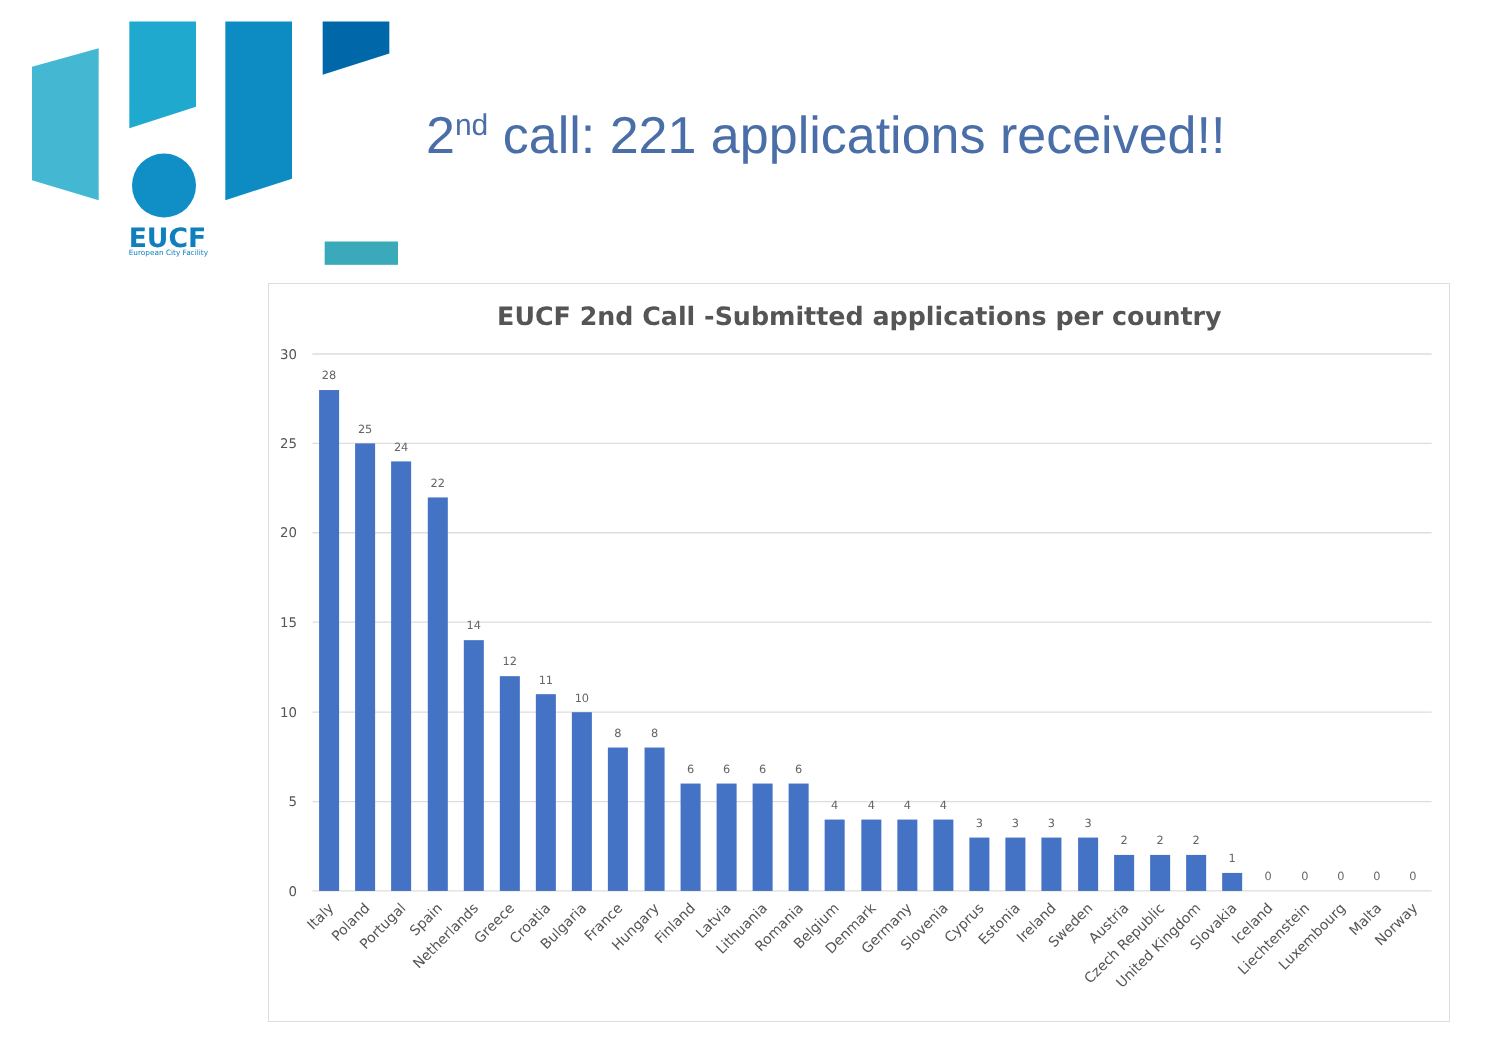EUCF
European City Facility
2<sup>nd</sup> call: 221 applications received!!
EUCF 2nd Call -Submitted applications per country
30
25
20
15
10
5
0
28
25
24
22
14
12
11
10
8
8
6
6
6
6
4
4
4
4
3
3
3
3
2
2
2
1
0
0
0
0
0
Italy
Poland
Portugal
Spain
Netherlands
Greece
Croatia
Bulgaria
France
Hungary
Finland
Latvia
Lithuania
Romania
Belgium
Denmark
Germany
Slovenia
Cyprus
Estonia
Ireland
Sweden
Austria
Czech Republic
United Kingdom
Slovakia
Iceland
Liechtenstein
Luxembourg
Malta
Norway